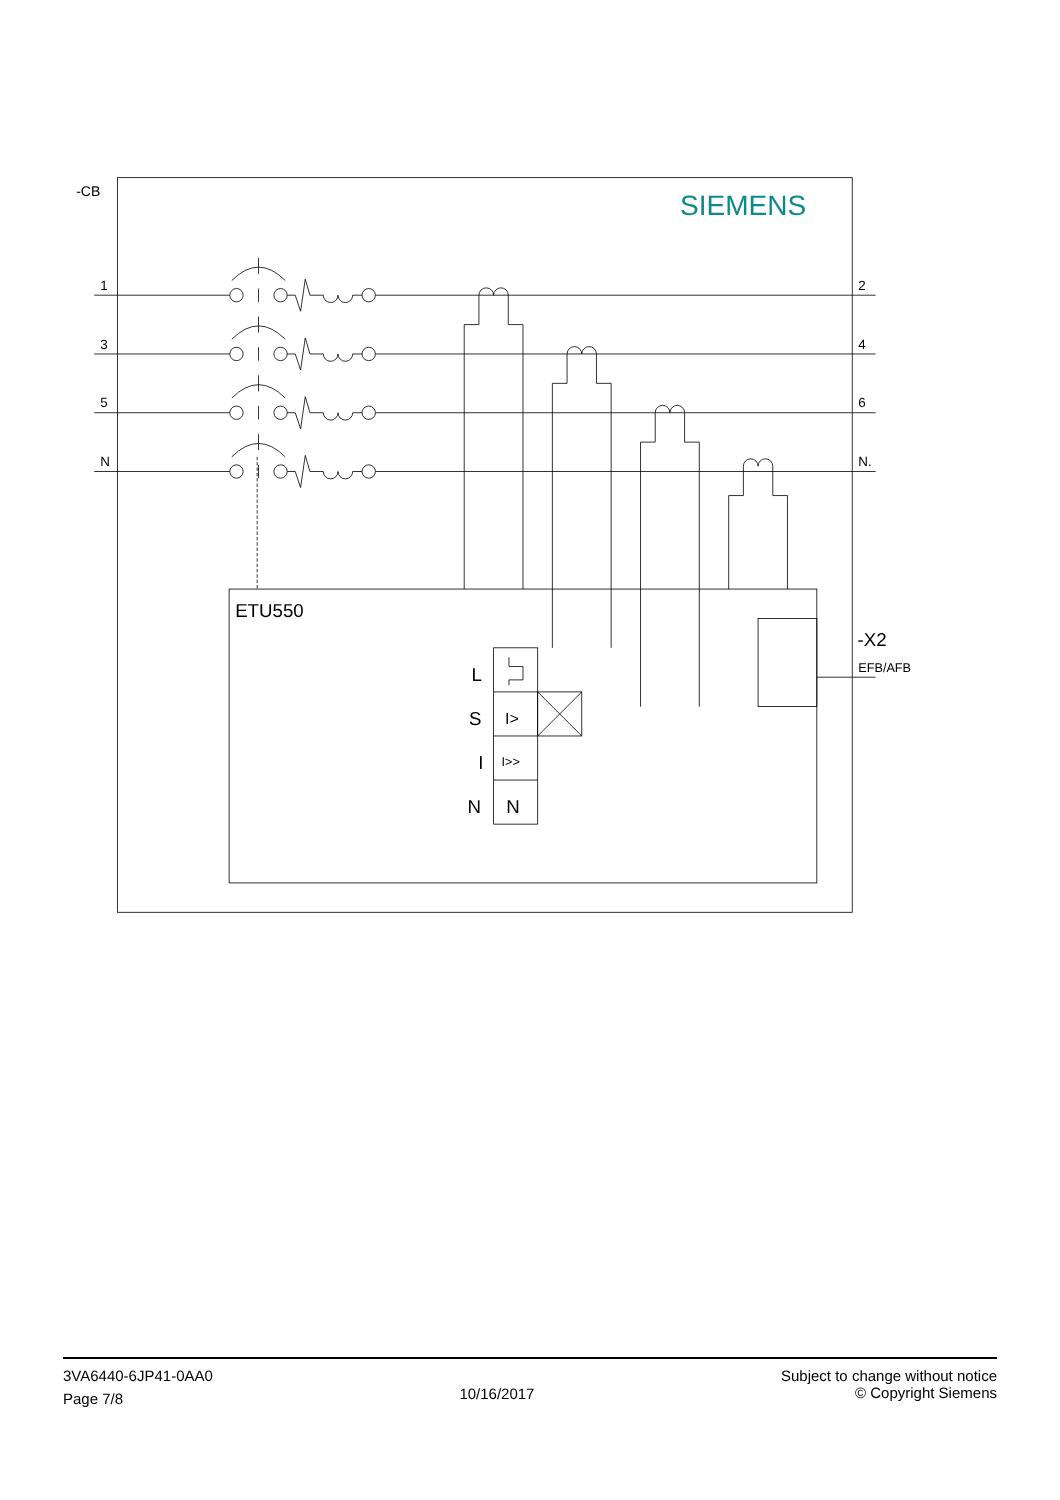-CB
SIEMENS
1
3
5
N
2
4
6
N.
ETU550
-X2
EFB/AFB
L
S
I>
I
I>>
N
N
3VA6440-6JP41-0AA0
Page 7/8
10/16/2017
Subject to change without notice
© Copyright Siemens